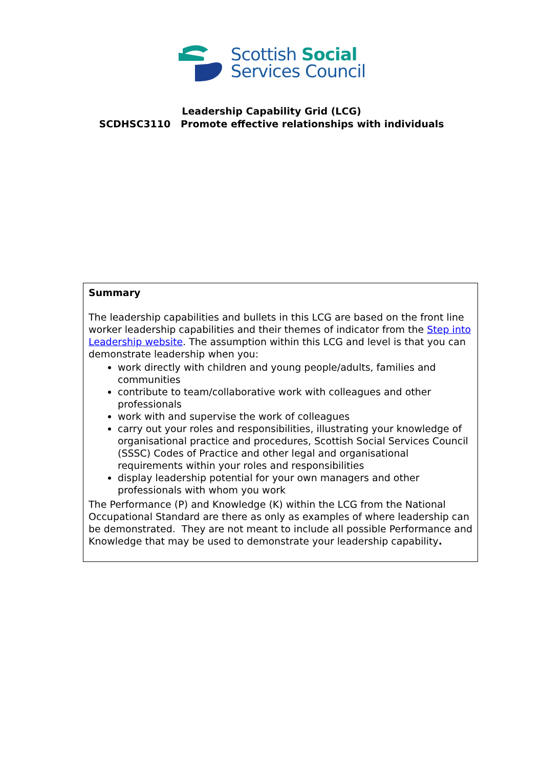Scottish Social
Services Council
Leadership Capability Grid (LCG)
SCDHSC3110 Promote effective relationships with individuals
| Summary The leadership capabilities and bullets in this LCG are based on the front line worker leadership capabilities and their themes of indicator from the Step into Leadership website . The assumption within this LCG and level is that you can demonstrate leadership when you: work directly with children and young people/adults, families and communities contribute to team/collaborative work with colleagues and other professionals work with and supervise the work of colleagues carry out your roles and responsibilities, illustrating your knowledge of organisational practice and procedures, Scottish Social Services Council (SSSC) Codes of Practice and other legal and organisational requirements within your roles and responsibilities display leadership potential for your own managers and other professionals with whom you work The Performance (P) and Knowledge (K) within the LCG from the National Occupational Standard are there as only as examples of where leadership can be demonstrated. They are not meant to include all possible Performance and Knowledge that may be used to demonstrate your leadership capability . |